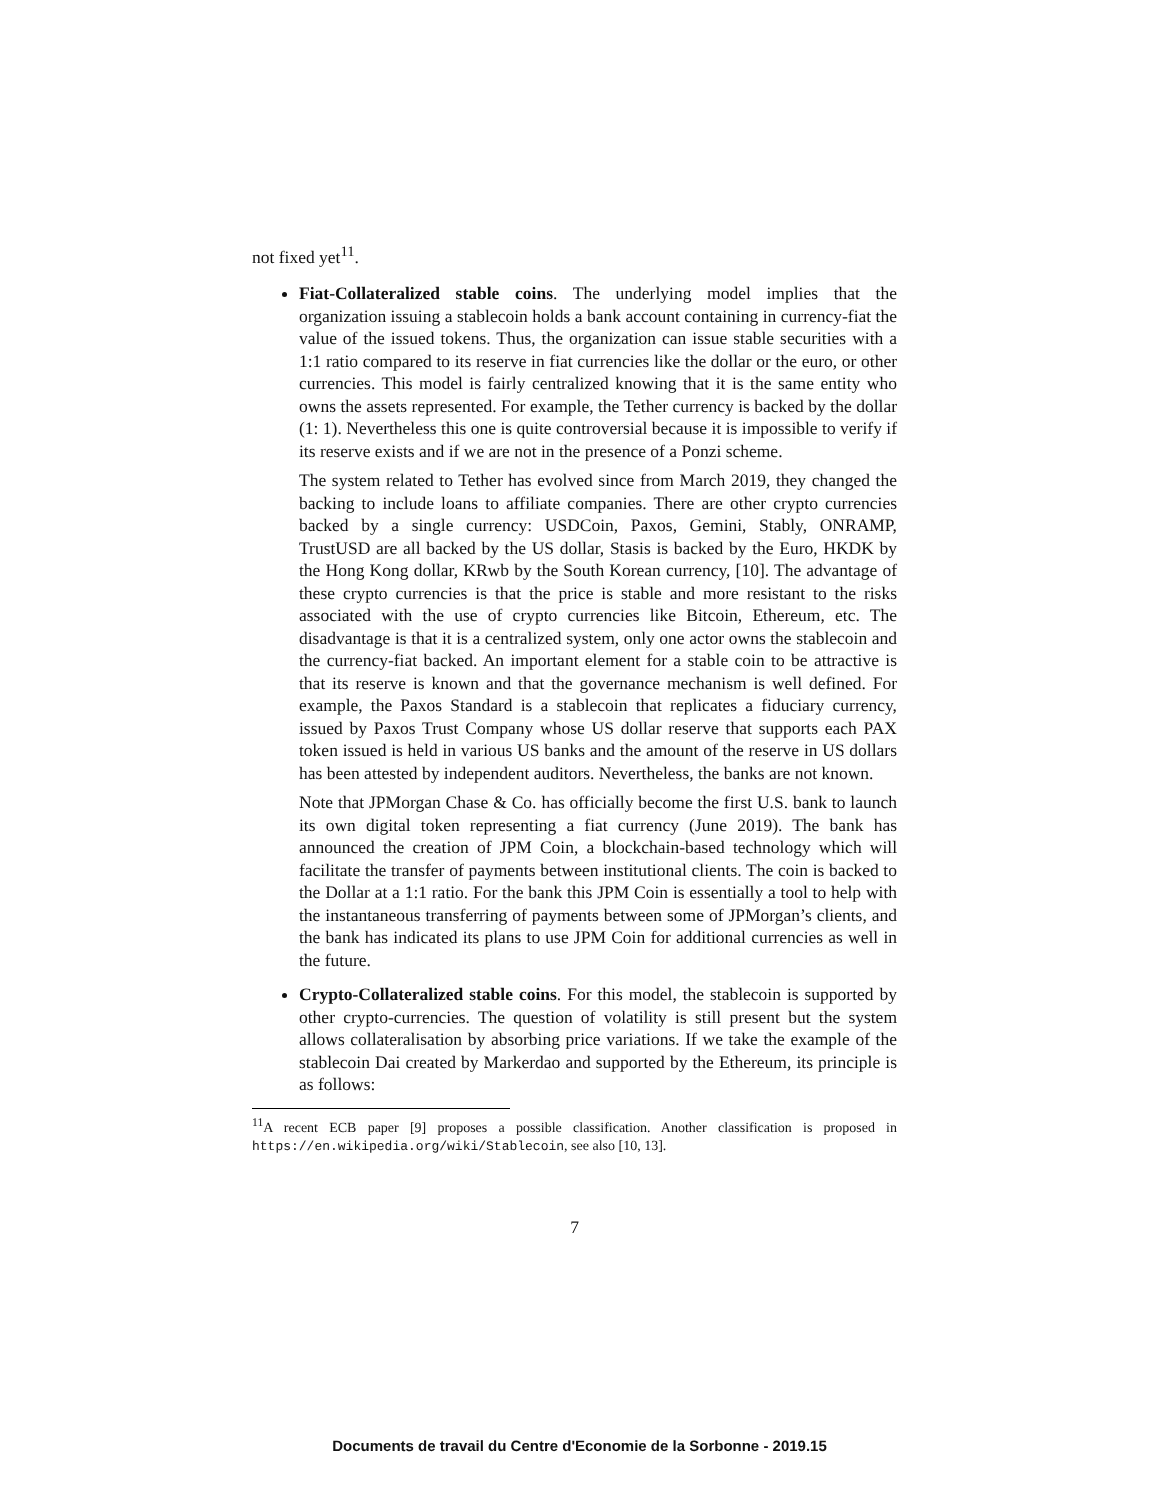not fixed yet<sup>11</sup>.
Fiat-Collateralized stable coins. The underlying model implies that the organization issuing a stablecoin holds a bank account containing in currency-fiat the value of the issued tokens. Thus, the organization can issue stable securities with a 1:1 ratio compared to its reserve in fiat currencies like the dollar or the euro, or other currencies. This model is fairly centralized knowing that it is the same entity who owns the assets represented. For example, the Tether currency is backed by the dollar (1: 1). Nevertheless this one is quite controversial because it is impossible to verify if its reserve exists and if we are not in the presence of a Ponzi scheme.
The system related to Tether has evolved since from March 2019, they changed the backing to include loans to affiliate companies. There are other crypto currencies backed by a single currency: USDCoin, Paxos, Gemini, Stably, ONRAMP, TrustUSD are all backed by the US dollar, Stasis is backed by the Euro, HKDK by the Hong Kong dollar, KRwb by the South Korean currency, [10]. The advantage of these crypto currencies is that the price is stable and more resistant to the risks associated with the use of crypto currencies like Bitcoin, Ethereum, etc. The disadvantage is that it is a centralized system, only one actor owns the stablecoin and the currency-fiat backed. An important element for a stable coin to be attractive is that its reserve is known and that the governance mechanism is well defined. For example, the Paxos Standard is a stablecoin that replicates a fiduciary currency, issued by Paxos Trust Company whose US dollar reserve that supports each PAX token issued is held in various US banks and the amount of the reserve in US dollars has been attested by independent auditors. Nevertheless, the banks are not known.
Note that JPMorgan Chase & Co. has officially become the first U.S. bank to launch its own digital token representing a fiat currency (June 2019). The bank has announced the creation of JPM Coin, a blockchain-based technology which will facilitate the transfer of payments between institutional clients. The coin is backed to the Dollar at a 1:1 ratio. For the bank this JPM Coin is essentially a tool to help with the instantaneous transferring of payments between some of JPMorgan’s clients, and the bank has indicated its plans to use JPM Coin for additional currencies as well in the future.
Crypto-Collateralized stable coins. For this model, the stablecoin is supported by other crypto-currencies. The question of volatility is still present but the system allows collateralisation by absorbing price variations. If we take the example of the stablecoin Dai created by Markerdao and supported by the Ethereum, its principle is as follows:
<sup>11</sup> A recent ECB paper [9] proposes a possible classification. Another classification is proposed in https://en.wikipedia.org/wiki/Stablecoin, see also [10, 13].
7
Documents de travail du Centre d'Economie de la Sorbonne - 2019.15